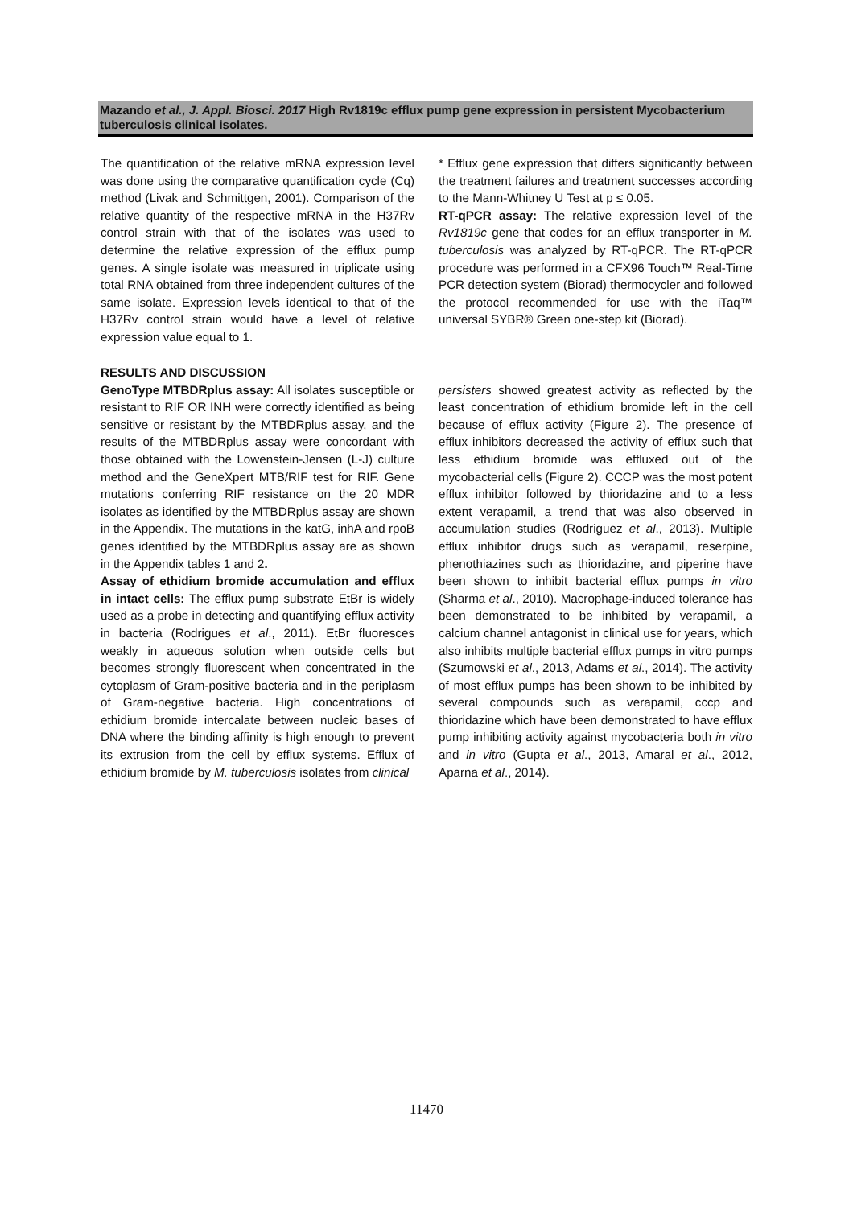Mazando et al., J. Appl. Biosci. 2017 High Rv1819c efflux pump gene expression in persistent Mycobacterium tuberculosis clinical isolates.
The quantification of the relative mRNA expression level was done using the comparative quantification cycle (Cq) method (Livak and Schmittgen, 2001). Comparison of the relative quantity of the respective mRNA in the H37Rv control strain with that of the isolates was used to determine the relative expression of the efflux pump genes. A single isolate was measured in triplicate using total RNA obtained from three independent cultures of the same isolate. Expression levels identical to that of the H37Rv control strain would have a level of relative expression value equal to 1.
* Efflux gene expression that differs significantly between the treatment failures and treatment successes according to the Mann-Whitney U Test at p ≤ 0.05.
RT-qPCR assay: The relative expression level of the Rv1819c gene that codes for an efflux transporter in M. tuberculosis was analyzed by RT-qPCR. The RT-qPCR procedure was performed in a CFX96 Touch™ Real-Time PCR detection system (Biorad) thermocycler and followed the protocol recommended for use with the iTaq™ universal SYBR® Green one-step kit (Biorad).
RESULTS AND DISCUSSION
GenoType MTBDRplus assay: All isolates susceptible or resistant to RIF OR INH were correctly identified as being sensitive or resistant by the MTBDRplus assay, and the results of the MTBDRplus assay were concordant with those obtained with the Lowenstein-Jensen (L-J) culture method and the GeneXpert MTB/RIF test for RIF. Gene mutations conferring RIF resistance on the 20 MDR isolates as identified by the MTBDRplus assay are shown in the Appendix. The mutations in the katG, inhA and rpoB genes identified by the MTBDRplus assay are as shown in the Appendix tables 1 and 2.
Assay of ethidium bromide accumulation and efflux in intact cells: The efflux pump substrate EtBr is widely used as a probe in detecting and quantifying efflux activity in bacteria (Rodrigues et al., 2011). EtBr fluoresces weakly in aqueous solution when outside cells but becomes strongly fluorescent when concentrated in the cytoplasm of Gram-positive bacteria and in the periplasm of Gram-negative bacteria. High concentrations of ethidium bromide intercalate between nucleic bases of DNA where the binding affinity is high enough to prevent its extrusion from the cell by efflux systems. Efflux of ethidium bromide by M. tuberculosis isolates from clinical
persisters showed greatest activity as reflected by the least concentration of ethidium bromide left in the cell because of efflux activity (Figure 2). The presence of efflux inhibitors decreased the activity of efflux such that less ethidium bromide was effluxed out of the mycobacterial cells (Figure 2). CCCP was the most potent efflux inhibitor followed by thioridazine and to a less extent verapamil, a trend that was also observed in accumulation studies (Rodriguez et al., 2013). Multiple efflux inhibitor drugs such as verapamil, reserpine, phenothiazines such as thioridazine, and piperine have been shown to inhibit bacterial efflux pumps in vitro (Sharma et al., 2010). Macrophage-induced tolerance has been demonstrated to be inhibited by verapamil, a calcium channel antagonist in clinical use for years, which also inhibits multiple bacterial efflux pumps in vitro pumps (Szumowski et al., 2013, Adams et al., 2014). The activity of most efflux pumps has been shown to be inhibited by several compounds such as verapamil, cccp and thioridazine which have been demonstrated to have efflux pump inhibiting activity against mycobacteria both in vitro and in vitro (Gupta et al., 2013, Amaral et al., 2012, Aparna et al., 2014).
11470